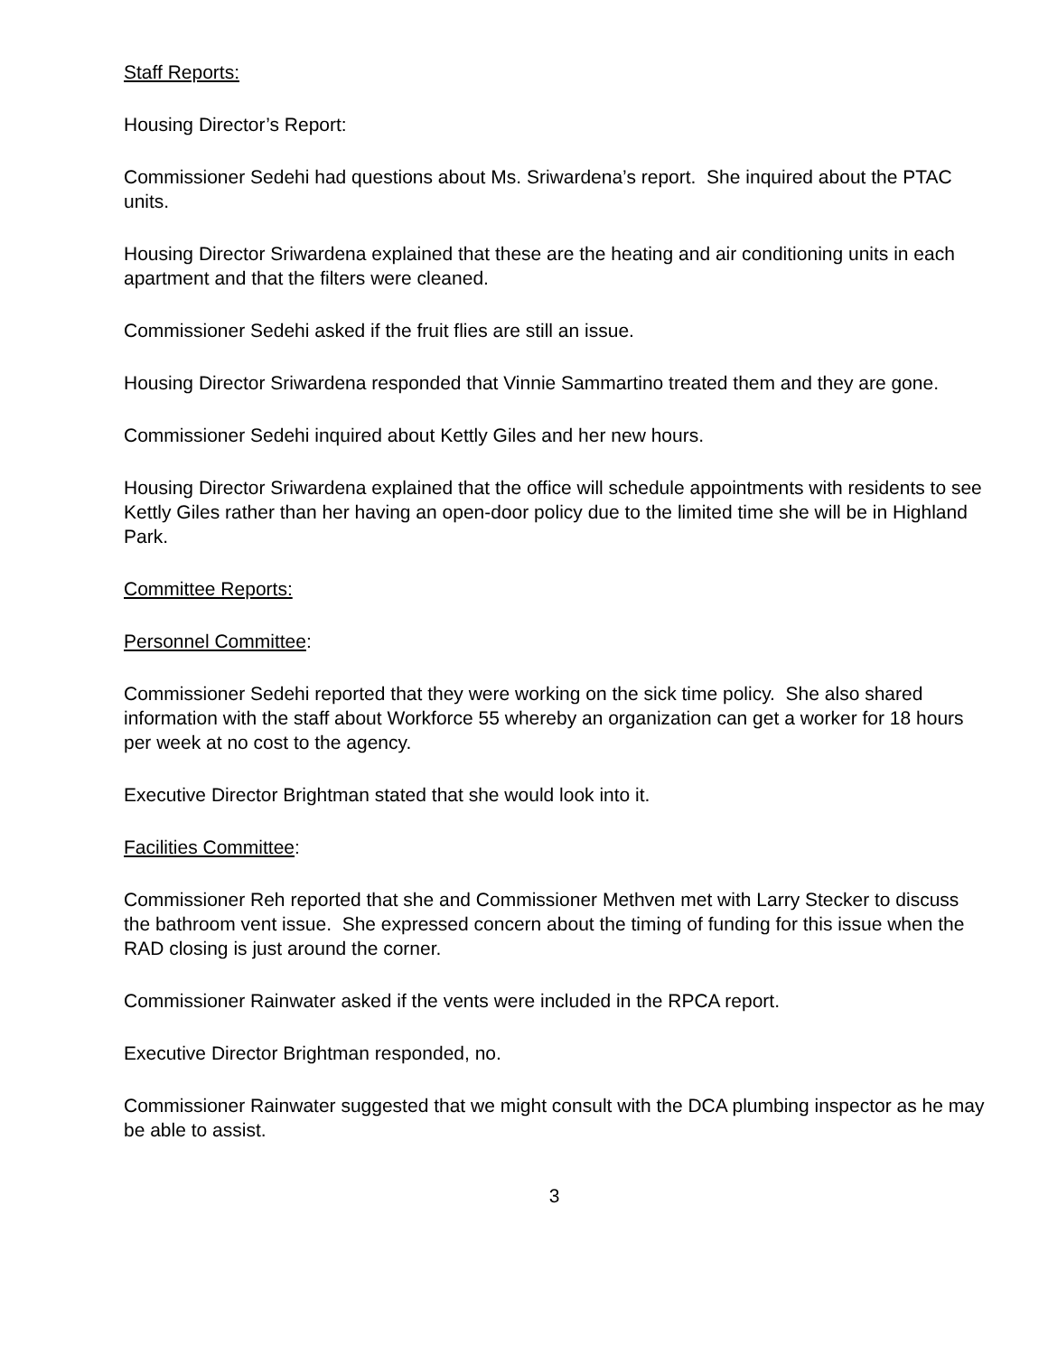Staff Reports:
Housing Director’s Report:
Commissioner Sedehi had questions about Ms. Sriwardena’s report. She inquired about the PTAC units.
Housing Director Sriwardena explained that these are the heating and air conditioning units in each apartment and that the filters were cleaned.
Commissioner Sedehi asked if the fruit flies are still an issue.
Housing Director Sriwardena responded that Vinnie Sammartino treated them and they are gone.
Commissioner Sedehi inquired about Kettly Giles and her new hours.
Housing Director Sriwardena explained that the office will schedule appointments with residents to see Kettly Giles rather than her having an open-door policy due to the limited time she will be in Highland Park.
Committee Reports:
Personnel Committee:
Commissioner Sedehi reported that they were working on the sick time policy. She also shared information with the staff about Workforce 55 whereby an organization can get a worker for 18 hours per week at no cost to the agency.
Executive Director Brightman stated that she would look into it.
Facilities Committee:
Commissioner Reh reported that she and Commissioner Methven met with Larry Stecker to discuss the bathroom vent issue. She expressed concern about the timing of funding for this issue when the RAD closing is just around the corner.
Commissioner Rainwater asked if the vents were included in the RPCA report.
Executive Director Brightman responded, no.
Commissioner Rainwater suggested that we might consult with the DCA plumbing inspector as he may be able to assist.
3